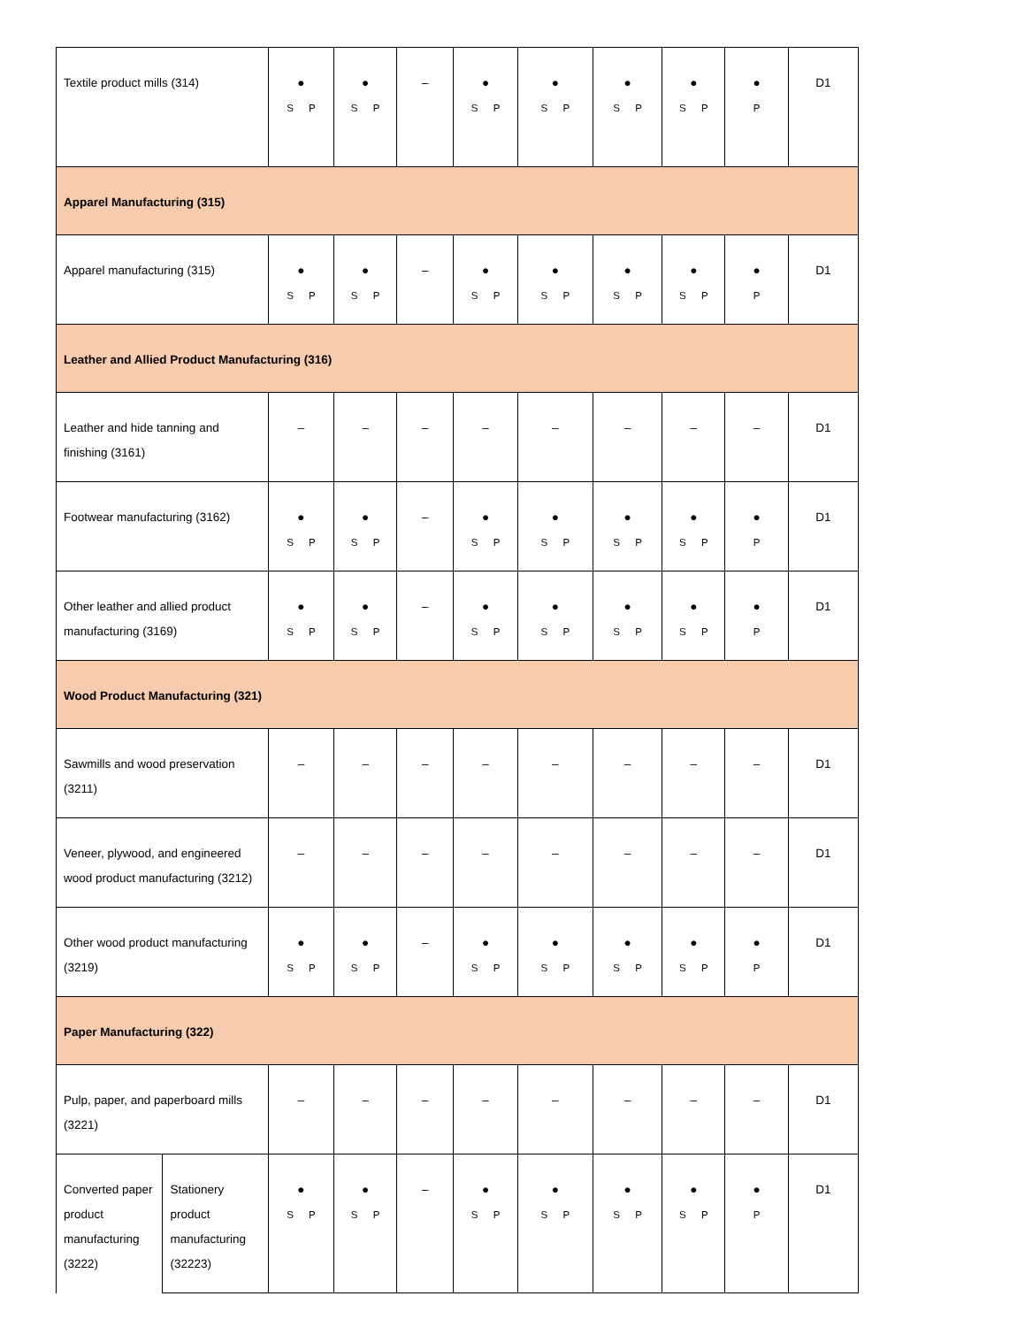| Textile product mills (314) | | ● S P | ● S P | – | ● S P | ● S P | ● S P | ● S P | ● P | D1 |
| Apparel Manufacturing (315) | | | | | | | | | | |
| Apparel manufacturing (315) | | ● S P | ● S P | – | ● S P | ● S P | ● S P | ● S P | ● P | D1 |
| Leather and Allied Product Manufacturing (316) | | | | | | | | | | |
| Leather and hide tanning and finishing (3161) | | – | – | – | – | – | – | – | – | D1 |
| Footwear manufacturing (3162) | | ● S P | ● S P | – | ● S P | ● S P | ● S P | ● S P | ● P | D1 |
| Other leather and allied product manufacturing (3169) | | ● S P | ● S P | – | ● S P | ● S P | ● S P | ● S P | ● P | D1 |
| Wood Product Manufacturing (321) | | | | | | | | | | |
| Sawmills and wood preservation (3211) | | – | – | – | – | – | – | – | – | D1 |
| Veneer, plywood, and engineered wood product manufacturing (3212) | | – | – | – | – | – | – | – | – | D1 |
| Other wood product manufacturing (3219) | | ● S P | ● S P | – | ● S P | ● S P | ● S P | ● S P | ● P | D1 |
| Paper Manufacturing (322) | | | | | | | | | | |
| Pulp, paper, and paperboard mills (3221) | | – | – | – | – | – | – | – | – | D1 |
| Converted paper product manufacturing (3222) | Stationery product manufacturing (32223) | ● S P | ● S P | – | ● S P | ● S P | ● S P | ● S P | ● P | D1 |